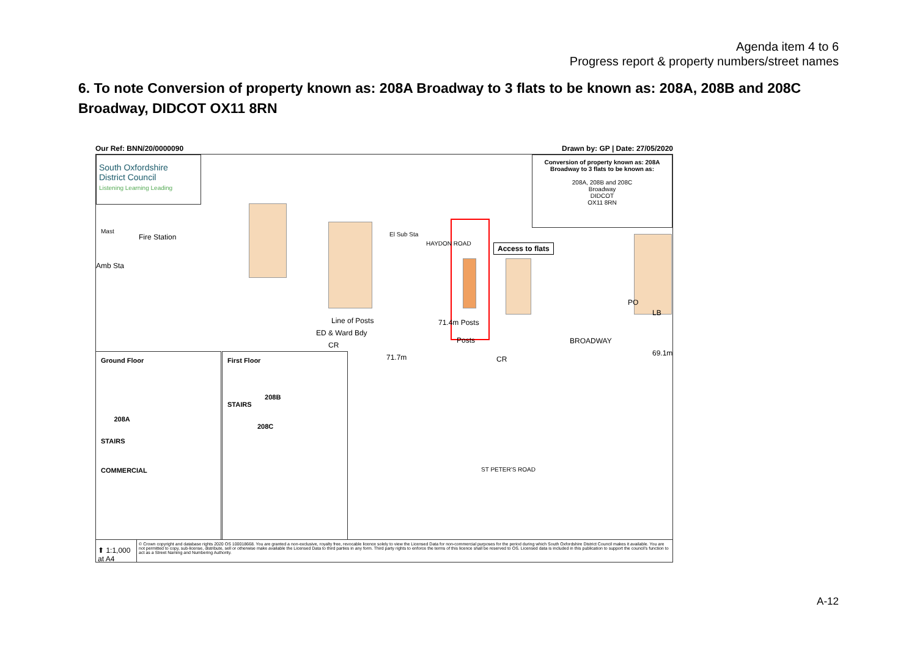Agenda item 4 to 6
Progress report & property numbers/street names
6. To note Conversion of property known as: 208A Broadway to 3 flats to be known as: 208A, 208B and 208C Broadway, DIDCOT OX11 8RN
Our Ref: BNN/20/0000090 Drawn by: GP | Date: 27/05/2020
South Oxfordshire
District Council
Listening Learning Leading
Conversion of property known as: 208A Broadway to 3 flats to be known as:
208A, 208B and 208C
Broadway
DIDCOT
OX11 8RN
Mast
Fire Station
Amb Sta
Access to flats
Line of Posts
ED & Ward Bdy
71.4m Posts
Posts
CR BROADWAY
69.1m 71.7m CR
HAYDON ROAD
El Sub Sta
PO
LB
ST PETER'S ROAD
Ground Floor
208A
STAIRS
COMMERCIAL
First Floor
208B
STAIRS
208C
⬆ 1:1,000 at A4
© Crown copyright and database rights 2020 OS 100018668. You are granted a non-exclusive, royalty free, revocable licence solely to view the Licensed Data for non-commercial purposes for the period during which South Oxfordshire District Council makes it available. You are not permitted to copy, sub-license, distribute, sell or otherwise make available the Licensed Data to third parties in any form. Third party rights to enforce the terms of this licence shall be reserved to OS. Licensed data is included in this publication to support the council's function to act as a Street Naming and Numbering Authority.
A-12